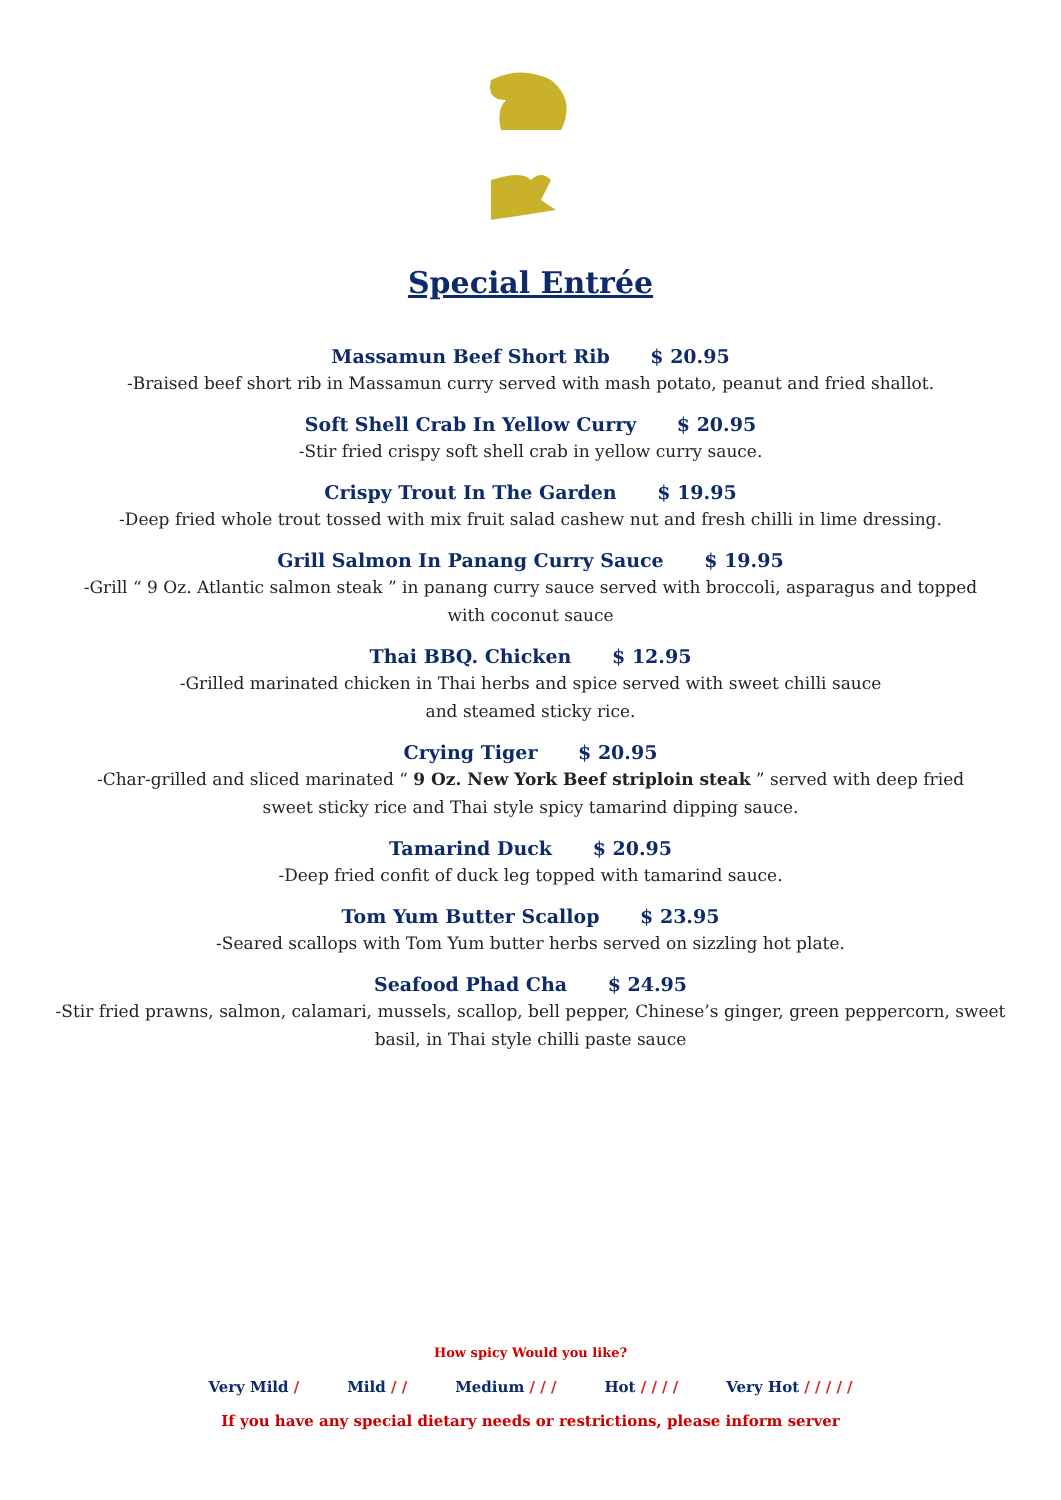Special Entrée
Massamun Beef Short Rib $ 20.95
-Braised beef short rib in Massamun curry served with mash potato, peanut and fried shallot.
Soft Shell Crab In Yellow Curry $ 20.95
-Stir fried crispy soft shell crab in yellow curry sauce.
Crispy Trout In The Garden $ 19.95
-Deep fried whole trout tossed with mix fruit salad cashew nut and fresh chilli in lime dressing.
Grill Salmon In Panang Curry Sauce $ 19.95
-Grill “ 9 Oz. Atlantic salmon steak ” in panang curry sauce served with broccoli, asparagus and topped with coconut sauce
Thai BBQ. Chicken $ 12.95
-Grilled marinated chicken in Thai herbs and spice served with sweet chilli sauce
and steamed sticky rice.
Crying Tiger $ 20.95
-Char-grilled and sliced marinated “ 9 Oz. New York Beef striploin steak ” served with deep fried sweet sticky rice and Thai style spicy tamarind dipping sauce.
Tamarind Duck $ 20.95
-Deep fried confit of duck leg topped with tamarind sauce.
Tom Yum Butter Scallop $ 23.95
-Seared scallops with Tom Yum butter herbs served on sizzling hot plate.
Seafood Phad Cha $ 24.95
-Stir fried prawns, salmon, calamari, mussels, scallop, bell pepper, Chinese’s ginger, green peppercorn, sweet basil, in Thai style chilli paste sauce
How spicy Would you like?
Very Mild / Mild / / Medium / / / Hot / / / / Very Hot / / / / /
If you have any special dietary needs or restrictions, please inform server